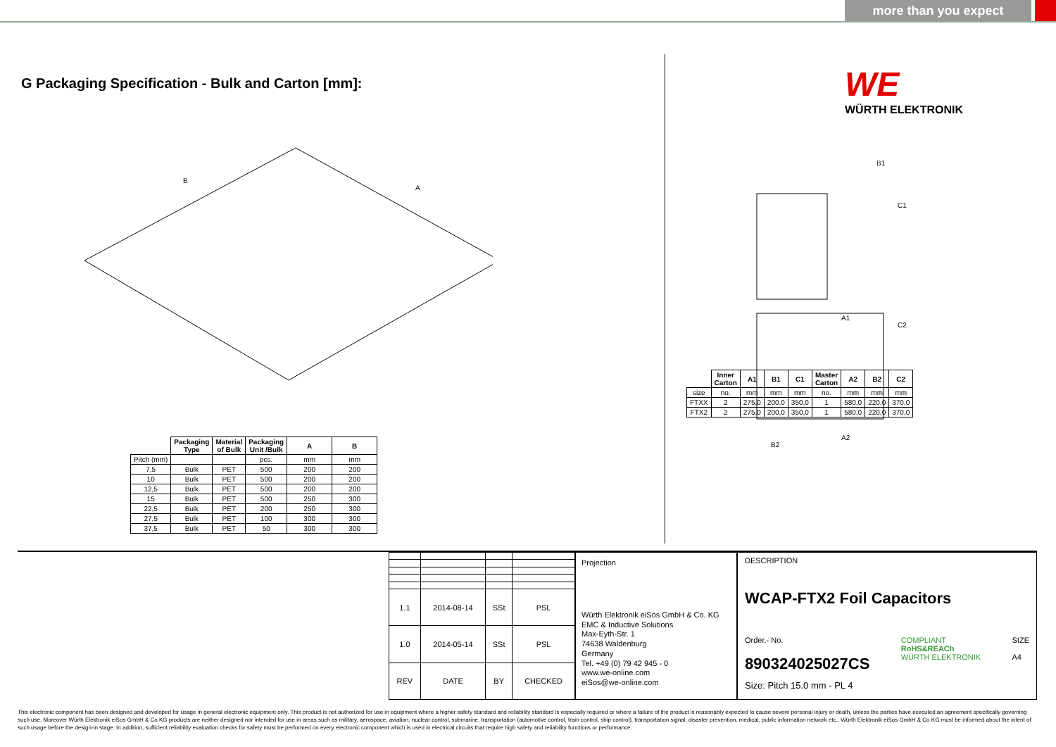more than you expect
G Packaging Specification - Bulk and Carton [mm]:
B
A
| | Packaging Type | Material of Bulk | Packaging Unit /Bulk | A | B |
| --- | --- | --- | --- | --- | --- |
| Pitch (mm) | | | pcs. | mm | mm |
| 7,5 | Bulk | PET | 500 | 200 | 200 |
| 10 | Bulk | PET | 500 | 200 | 200 |
| 12,5 | Bulk | PET | 500 | 200 | 200 |
| 15 | Bulk | PET | 500 | 250 | 300 |
| 22,5 | Bulk | PET | 200 | 250 | 300 |
| 27,5 | Bulk | PET | 100 | 300 | 300 |
| 37,5 | Bulk | PET | 50 | 300 | 300 |
WE
WÜRTH ELEKTRONIK
B1
C1
A1
C2
A2
B2
| | Inner Carton | A1 | B1 | C1 | Master Carton | A2 | B2 | C2 |
| --- | --- | --- | --- | --- | --- | --- | --- | --- |
| size | no. | mm | mm | mm | no. | mm | mm | mm |
| FTXX | 2 | 275,0 | 200,0 | 350,0 | 1 | 580,0 | 220,0 | 370,0 |
| FTX2 | 2 | 275,0 | 200,0 | 350,0 | 1 | 580,0 | 220,0 | 370,0 |
| 1.1 | 2014-08-14 | SSt | PSL |
| 1.0 | 2014-05-14 | SSt | PSL |
| REV | DATE | BY | CHECKED |
Projection
Würth Elektronik eiSos GmbH & Co. KG
EMC & Inductive Solutions
Max-Eyth-Str. 1
74638 Waldenburg
Germany
Tel. +49 (0) 79 42 945 - 0
www.we-online.com
eiSos@we-online.com
DESCRIPTION
WCAP-FTX2 Foil Capacitors
Order.- No.
890324025027CS
COMPLIANT
RoHS&REACh
WÜRTH ELEKTRONIK
SIZE
A4
Size: Pitch 15.0 mm - PL 4
This electronic component has been designed and developed for usage in general electronic equipment only. This product is not authorized for use in equipment where a higher safety standard and reliability standard is especially required or where a failure of the product is reasonably expected to cause severe personal injury or death, unless the parties have executed an agreement specifically governing such use. Moreover Würth Elektronik eiSos GmbH & Co KG products are neither designed nor intended for use in areas such as military, aerospace, aviation, nuclear control, submarine, transportation (automotive control, train control, ship control), transportation signal, disaster prevention, medical, public information network etc.. Würth Elektronik eiSos GmbH & Co KG must be informed about the intent of such usage before the design-in stage. In addition, sufficient reliability evaluation checks for safety must be performed on every electronic component which is used in electrical circuits that require high safety and reliability functions or performance.